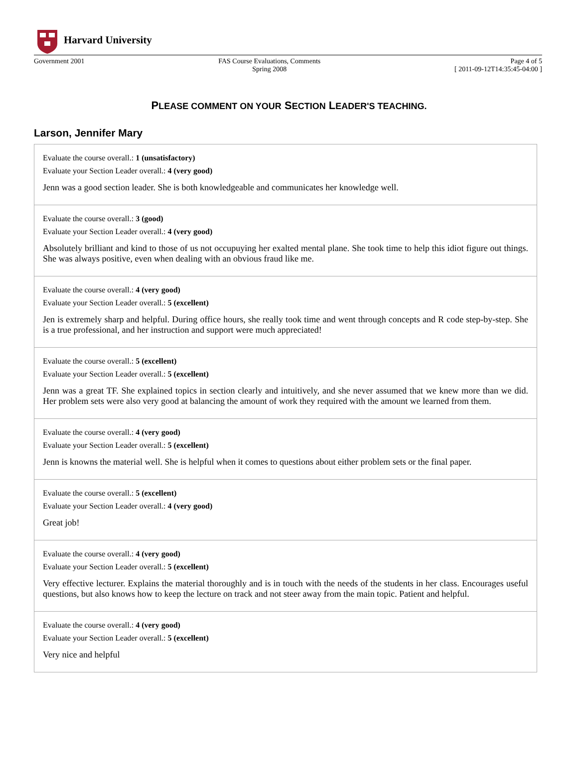Harvard University
Government 2001 FAS Course Evaluations, Comments
Spring 2008
Page 4 of 5
[ 2011-09-12T14:35:45-04:00 ]
PLEASE COMMENT ON YOUR SECTION LEADER'S TEACHING.
Larson, Jennifer Mary
Evaluate the course overall.: 1 (unsatisfactory)
Evaluate your Section Leader overall.: 4 (very good)
Jenn was a good section leader. She is both knowledgeable and communicates her knowledge well.
Evaluate the course overall.: 3 (good)
Evaluate your Section Leader overall.: 4 (very good)
Absolutely brilliant and kind to those of us not occupuying her exalted mental plane. She took time to help this idiot figure out things. She was always positive, even when dealing with an obvious fraud like me.
Evaluate the course overall.: 4 (very good)
Evaluate your Section Leader overall.: 5 (excellent)
Jen is extremely sharp and helpful. During office hours, she really took time and went through concepts and R code step-by-step. She is a true professional, and her instruction and support were much appreciated!
Evaluate the course overall.: 5 (excellent)
Evaluate your Section Leader overall.: 5 (excellent)
Jenn was a great TF. She explained topics in section clearly and intuitively, and she never assumed that we knew more than we did. Her problem sets were also very good at balancing the amount of work they required with the amount we learned from them.
Evaluate the course overall.: 4 (very good)
Evaluate your Section Leader overall.: 5 (excellent)
Jenn is knowns the material well. She is helpful when it comes to questions about either problem sets or the final paper.
Evaluate the course overall.: 5 (excellent)
Evaluate your Section Leader overall.: 4 (very good)
Great job!
Evaluate the course overall.: 4 (very good)
Evaluate your Section Leader overall.: 5 (excellent)
Very effective lecturer. Explains the material thoroughly and is in touch with the needs of the students in her class. Encourages useful questions, but also knows how to keep the lecture on track and not steer away from the main topic. Patient and helpful.
Evaluate the course overall.: 4 (very good)
Evaluate your Section Leader overall.: 5 (excellent)
Very nice and helpful